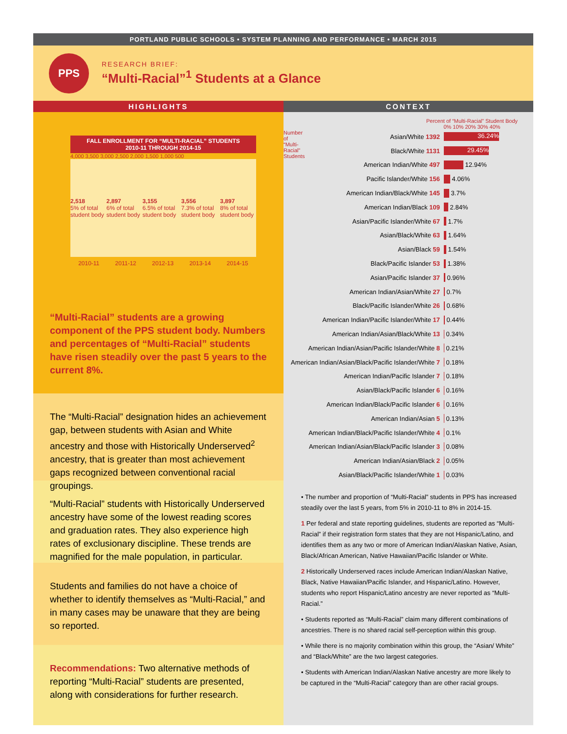PORTLAND PUBLIC SCHOOLS • SYSTEM PLANNING AND PERFORMANCE • MARCH 2015
PPS
RESEARCH BRIEF:
“Multi-Racial”<sup>1</sup> Students at a Glance
HIGHLIGHTS
FALL ENROLLMENT FOR “MULTI-RACIAL” STUDENTS
2010-11 THROUGH 2014-15
4,000 3,500 3,000 2,500 2,000 1,500 1,000 500
2,518
5% of total student body
2,897
6% of total student body
3,155
6.5% of total student body
3,556
7.3% of total student body
3,897
8% of total student body
2010-11 2011-12 2012-13 2013-14 2014-15
“Multi-Racial” students are a growing component of the PPS student body. Numbers and percentages of “Multi-Racial” students have risen steadily over the past 5 years to the current 8%.
The “Multi-Racial” designation hides an achievement gap, between students with Asian and White ancestry and those with Historically Underserved<sup>2</sup> ancestry, that is greater than most achievement gaps recognized between conventional racial groupings.
“Multi-Racial” students with Historically Underserved ancestry have some of the lowest reading scores and graduation rates. They also experience high rates of exclusionary discipline. These trends are magnified for the male population, in particular.
Students and families do not have a choice of whether to identify themselves as “Multi-Racial,” and in many cases may be unaware that they are being so reported.
Recommendations: Two alternative methods of reporting “Multi-Racial” students are presented, along with considerations for further research.
CONTEXT
Percent of “Multi-Racial” Student Body
0% 10% 20% 30% 40%
Number of “Multi-Racial” Students
Asian/White 1392
36.24%
Black/White 1131
29.45%
American Indian/White 497
12.94%
Pacific Islander/White 156
4.06%
American Indian/Black/White 145
3.7%
American Indian/Black 109
2.84%
Asian/Pacific Islander/White 67
1.7%
Asian/Black/White 63
1.64%
Asian/Black 59
1.54%
Black/Pacific Islander 53
1.38%
Asian/Pacific Islander 37
0.96%
American Indian/Asian/White 27
0.7%
Black/Pacific Islander/White 26
0.68%
American Indian/Pacific Islander/White 17
0.44%
American Indian/Asian/Black/White 13
0.34%
American Indian/Asian/Pacific Islander/White 8
0.21%
American Indian/Asian/Black/Pacific Islander/White 7
0.18%
American Indian/Pacific Islander 7
0.18%
Asian/Black/Pacific Islander 6
0.16%
American Indian/Black/Pacific Islander 6
0.16%
American Indian/Asian 5
0.13%
American Indian/Black/Pacific Islander/White 4
0.1%
American Indian/Asian/Black/Pacific Islander 3
0.08%
American Indian/Asian/Black 2
0.05%
Asian/Black/Pacific Islander/White 1
0.03%
• The number and proportion of “Multi-Racial” students in PPS has increased steadily over the last 5 years, from 5% in 2010-11 to 8% in 2014-15.
1 Per federal and state reporting guidelines, students are reported as “Multi-Racial” if their registration form states that they are not Hispanic/Latino, and identifies them as any two or more of American Indian/Alaskan Native, Asian, Black/African American, Native Hawaiian/Pacific Islander or White.
2 Historically Underserved races include American Indian/Alaskan Native, Black, Native Hawaiian/Pacific Islander, and Hispanic/Latino. However, students who report Hispanic/Latino ancestry are never reported as “Multi-Racial.”
• Students reported as “Multi-Racial” claim many different combinations of ancestries. There is no shared racial self-perception within this group.
• While there is no majority combination within this group, the “Asian/ White” and “Black/White” are the two largest categories.
• Students with American Indian/Alaskan Native ancestry are more likely to be captured in the “Multi-Racial” category than are other racial groups.